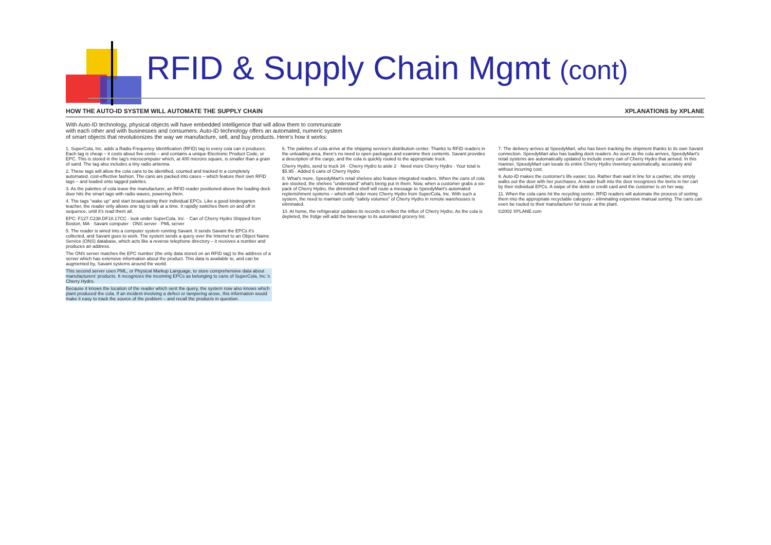RFID & Supply Chain Mgmt (cont)
HOW THE AUTO-ID SYSTEM WILL AUTOMATE THE SUPPLY CHAIN XPLANATIONS by XPLANE
With Auto-ID technology, physical objects will have embedded intelligence that will allow them to communicate with each other and with businesses and consumers. Auto-ID technology offers an automated, numeric system of smart objects that revolutionizes the way we manufacture, sell, and buy products. Here's how it works:
1. SuperCola, Inc. adds a Radio Frequency Identification (RFID) tag to every cola can it produces. Each tag is cheap – it costs about five cents – and contains a unique Electronic Product Code, or EPC. This is stored in the tag's microcomputer which, at 400 microns square, is smaller than a grain of sand. The tag also includes a tiny radio antenna.
2. These tags will allow the cola cans to be identified, counted and tracked in a completely automated, cost-effective fashion. The cans are packed into cases – which feature their own RFID tags – and loaded onto tagged palettes.
3. As the palettes of cola leave the manufacturer, an RFID reader positioned above the loading dock door hits the smart tags with radio waves, powering them.
4. The tags "wake up" and start broadcasting their individual EPCs. Like a good kindergarten teacher, the reader only allows one tag to talk at a time. It rapidly switches them on and off in sequence, until it's read them all.
EPC: F127.C238.DF18.17CC · look under SuperCola, Inc. · Can of Cherry Hydro Shipped from Boston, MA · Savant computer · ONS server · PML server
5. The reader is wired into a computer system running Savant. It sends Savant the EPCs it's collected, and Savant goes to work. The system sends a query over the Internet to an Object Name Service (ONS) database, which acts like a reverse telephone directory – it receives a number and produces an address.
The ONS server matches the EPC number (the only data stored on an RFID tag) to the address of a server which has extensive information about the product. This data is available to, and can be augmented by, Savant systems around the world.
This second server uses PML, or Physical Markup Language, to store comprehensive data about manufacturers' products. It recognizes the incoming EPCs as belonging to cans of SuperCola, Inc.'s Cherry Hydro.
Because it knows the location of the reader which sent the query, the system now also knows which plant produced the cola. If an incident involving a defect or tampering arose, this information would make it easy to track the source of the problem – and recall the products in question.
6. The palettes of cola arrive at the shipping service's distribution center. Thanks to RFID readers in the unloading area, there's no need to open packages and examine their contents. Savant provides a description of the cargo, and the cola is quickly routed to the appropriate truck.
Cherry Hydro, send to truck 34 · Cherry Hydro to aisle 2 · Need more Cherry Hydro · Your total is $5.95 · Added 6 cans of Cherry Hydro
8. What's more, SpeedyMart's retail shelves also feature integrated readers. When the cans of cola are stocked, the shelves "understand" what's being put in them. Now, when a customer grabs a six-pack of Cherry Hydro, the diminished shelf will route a message to SpeedyMart's automated replenishment systems – which will order more Cherry Hydro from SuperCola, Inc. With such a system, the need to maintain costly "safety volumes" of Cherry Hydro in remote warehouses is eliminated.
10. At home, the refrigerator updates its records to reflect the influx of Cherry Hydro. As the cola is depleted, the fridge will add the beverage to its automated grocery list.
7. The delivery arrives at SpeedyMart, who has been tracking the shipment thanks to its own Savant connection. SpeedyMart also has loading dock readers. As soon as the cola arrives, SpeedyMart's retail systems are automatically updated to include every can of Cherry Hydro that arrived. In this manner, SpeedyMart can locate its entire Cherry Hydro inventory automatically, accurately and without incurring cost.
9. Auto-ID makes the customer's life easier, too. Rather than wait in line for a cashier, she simply walks out the door with her purchases. A reader built into the door recognizes the items in her cart by their individual EPCs. A swipe of the debit or credit card and the customer is on her way.
11. When the cola cans hit the recycling center, RFID readers will automate the process of sorting them into the appropriate recyclable category – eliminating expensive manual sorting. The cans can even be routed to their manufacturer for reuse at the plant.
©2002 XPLANE.com